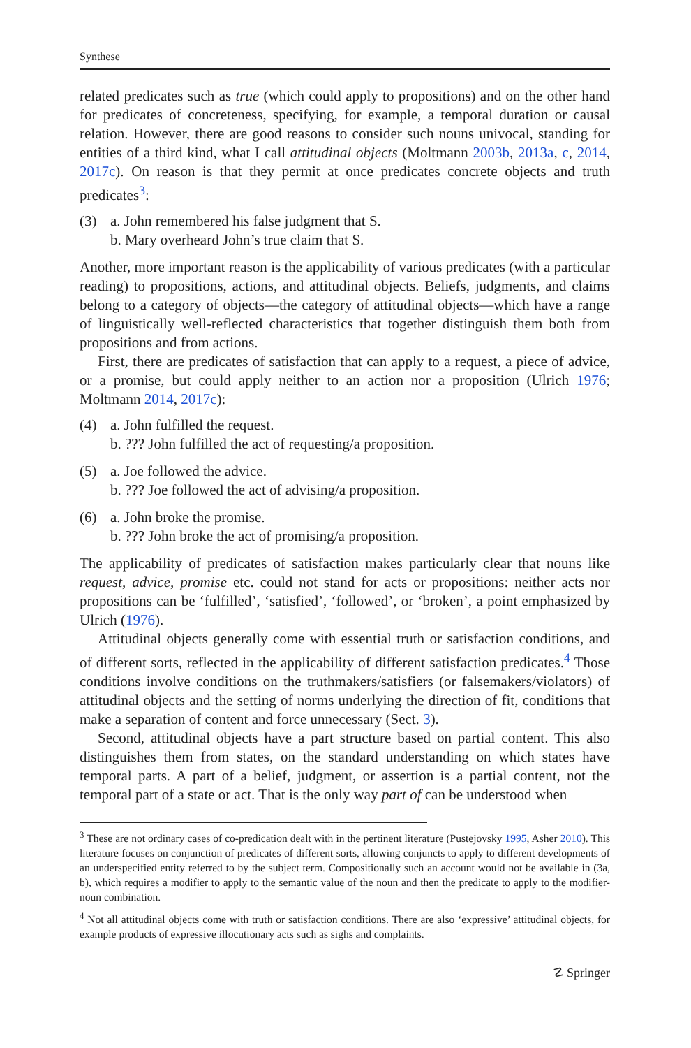Synthese
related predicates such as true (which could apply to propositions) and on the other hand for predicates of concreteness, specifying, for example, a temporal duration or causal relation. However, there are good reasons to consider such nouns univocal, standing for entities of a third kind, what I call attitudinal objects (Moltmann 2003b, 2013a, c, 2014, 2017c). On reason is that they permit at once predicates concrete objects and truth predicates<sup>3</sup>:
(3) a. John remembered his false judgment that S.
b. Mary overheard John’s true claim that S.
Another, more important reason is the applicability of various predicates (with a particular reading) to propositions, actions, and attitudinal objects. Beliefs, judgments, and claims belong to a category of objects—the category of attitudinal objects—which have a range of linguistically well-reflected characteristics that together distinguish them both from propositions and from actions.
First, there are predicates of satisfaction that can apply to a request, a piece of advice, or a promise, but could apply neither to an action nor a proposition (Ulrich 1976; Moltmann 2014, 2017c):
(4) a. John fulfilled the request.
b. ??? John fulfilled the act of requesting/a proposition.
(5) a. Joe followed the advice.
b. ??? Joe followed the act of advising/a proposition.
(6) a. John broke the promise.
b. ??? John broke the act of promising/a proposition.
The applicability of predicates of satisfaction makes particularly clear that nouns like request, advice, promise etc. could not stand for acts or propositions: neither acts nor propositions can be ‘fulfilled’, ‘satisfied’, ‘followed’, or ‘broken’, a point emphasized by Ulrich (1976).
Attitudinal objects generally come with essential truth or satisfaction conditions, and of different sorts, reflected in the applicability of different satisfaction predicates.<sup>4</sup> Those conditions involve conditions on the truthmakers/satisfiers (or falsemakers/violators) of attitudinal objects and the setting of norms underlying the direction of fit, conditions that make a separation of content and force unnecessary (Sect. 3).
Second, attitudinal objects have a part structure based on partial content. This also distinguishes them from states, on the standard understanding on which states have temporal parts. A part of a belief, judgment, or assertion is a partial content, not the temporal part of a state or act. That is the only way part of can be understood when
<sup>3</sup> These are not ordinary cases of co-predication dealt with in the pertinent literature (Pustejovsky 1995, Asher 2010). This literature focuses on conjunction of predicates of different sorts, allowing conjuncts to apply to different developments of an underspecified entity referred to by the subject term. Compositionally such an account would not be available in (3a, b), which requires a modifier to apply to the semantic value of the noun and then the predicate to apply to the modifier-noun combination.
<sup>4</sup> Not all attitudinal objects come with truth or satisfaction conditions. There are also ‘expressive’ attitudinal objects, for example products of expressive illocutionary acts such as sighs and complaints.
☡ Springer